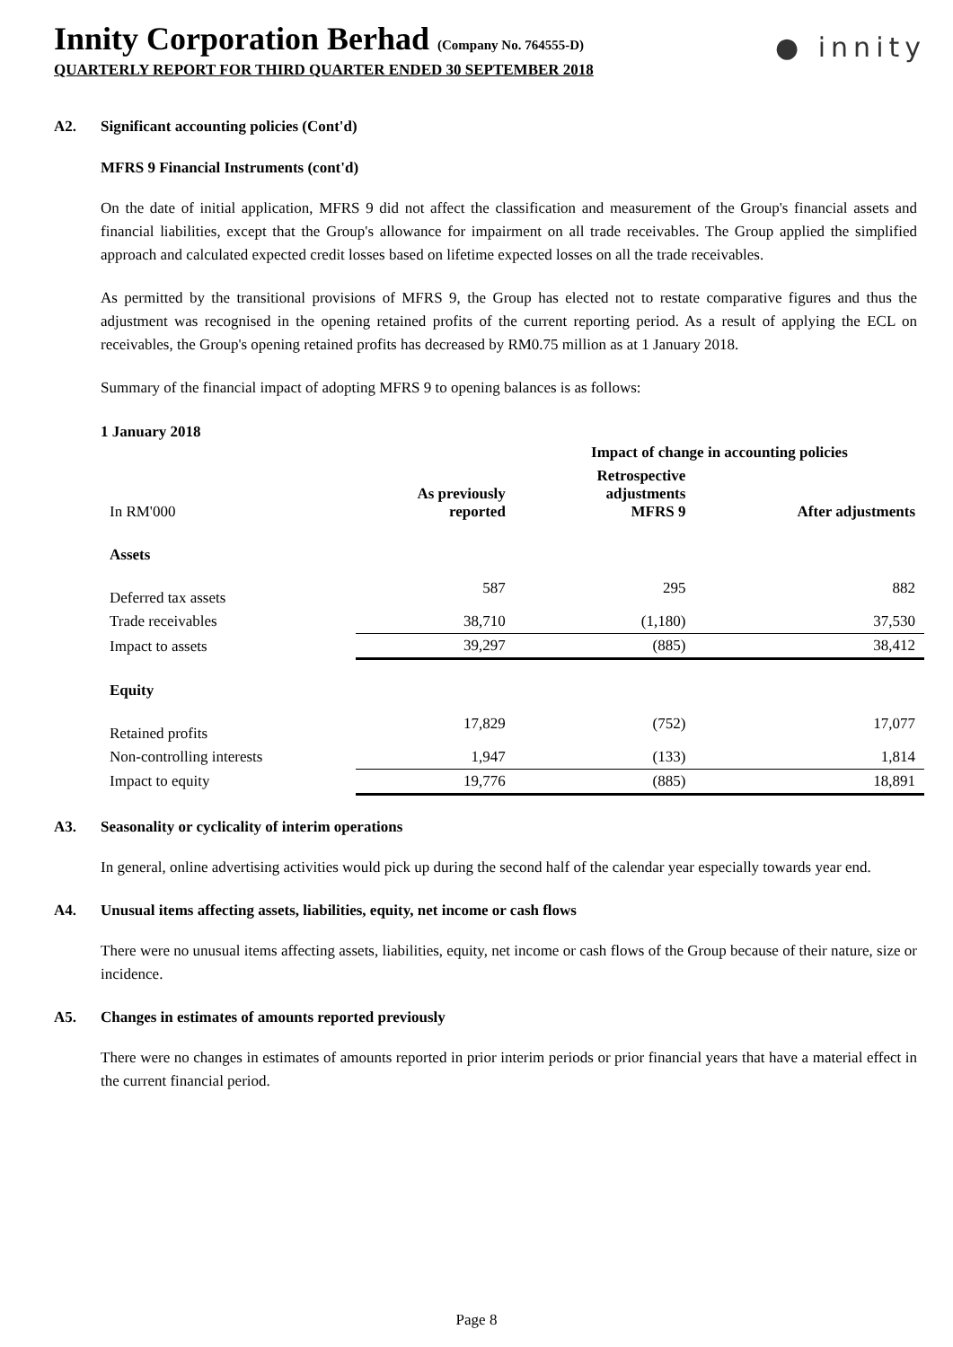● innity
Innity Corporation Berhad (Company No. 764555-D)
QUARTERLY REPORT FOR THIRD QUARTER ENDED 30 SEPTEMBER 2018
A2. Significant accounting policies (Cont'd)
MFRS 9 Financial Instruments (cont'd)
On the date of initial application, MFRS 9 did not affect the classification and measurement of the Group's financial assets and financial liabilities, except that the Group's allowance for impairment on all trade receivables. The Group applied the simplified approach and calculated expected credit losses based on lifetime expected losses on all the trade receivables.
As permitted by the transitional provisions of MFRS 9, the Group has elected not to restate comparative figures and thus the adjustment was recognised in the opening retained profits of the current reporting period. As a result of applying the ECL on receivables, the Group's opening retained profits has decreased by RM0.75 million as at 1 January 2018.
Summary of the financial impact of adopting MFRS 9 to opening balances is as follows:
1 January 2018
| | | Impact of change in accounting policies | |
| --- | --- | --- | --- |
| In RM'000 | As previously reported | Retrospective adjustments MFRS 9 | After adjustments |
| Assets | | | |
| Deferred tax assets | 587 | 295 | 882 |
| Trade receivables | 38,710 | (1,180) | 37,530 |
| Impact to assets | 39,297 | (885) | 38,412 |
| Equity | | | |
| Retained profits | 17,829 | (752) | 17,077 |
| Non-controlling interests | 1,947 | (133) | 1,814 |
| Impact to equity | 19,776 | (885) | 18,891 |
A3. Seasonality or cyclicality of interim operations
In general, online advertising activities would pick up during the second half of the calendar year especially towards year end.
A4. Unusual items affecting assets, liabilities, equity, net income or cash flows
There were no unusual items affecting assets, liabilities, equity, net income or cash flows of the Group because of their nature, size or incidence.
A5. Changes in estimates of amounts reported previously
There were no changes in estimates of amounts reported in prior interim periods or prior financial years that have a material effect in the current financial period.
Page 8